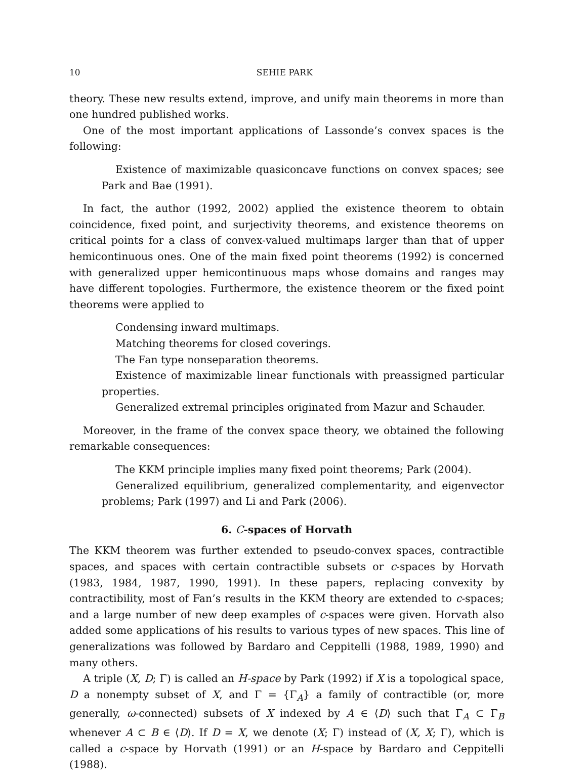10 SEHIE PARK
theory. These new results extend, improve, and unify main theorems in more than one hundred published works.
One of the most important applications of Lassonde’s convex spaces is the following:
Existence of maximizable quasiconcave functions on convex spaces; see Park and Bae (1991).
In fact, the author (1992, 2002) applied the existence theorem to obtain coincidence, fixed point, and surjectivity theorems, and existence theorems on critical points for a class of convex-valued multimaps larger than that of upper hemicontinuous ones. One of the main fixed point theorems (1992) is concerned with generalized upper hemicontinuous maps whose domains and ranges may have different topologies. Furthermore, the existence theorem or the fixed point theorems were applied to
Condensing inward multimaps.
Matching theorems for closed coverings.
The Fan type nonseparation theorems.
Existence of maximizable linear functionals with preassigned particular properties.
Generalized extremal principles originated from Mazur and Schauder.
Moreover, in the frame of the convex space theory, we obtained the following remarkable consequences:
The KKM principle implies many fixed point theorems; Park (2004).
Generalized equilibrium, generalized complementarity, and eigenvector problems; Park (1997) and Li and Park (2006).
6. C-spaces of Horvath
The KKM theorem was further extended to pseudo-convex spaces, contractible spaces, and spaces with certain contractible subsets or c-spaces by Horvath (1983, 1984, 1987, 1990, 1991). In these papers, replacing convexity by contractibility, most of Fan’s results in the KKM theory are extended to c-spaces; and a large number of new deep examples of c-spaces were given. Horvath also added some applications of his results to various types of new spaces. This line of generalizations was followed by Bardaro and Ceppitelli (1988, 1989, 1990) and many others.
A triple (X, D; Γ) is called an H-space by Park (1992) if X is a topological space, D a nonempty subset of X, and Γ = {Γ<sub>A</sub>} a family of contractible (or, more generally, ω-connected) subsets of X indexed by A ∈ ⟨D⟩ such that Γ<sub>A</sub> ⊂ Γ<sub>B</sub> whenever A ⊂ B ∈ ⟨D⟩. If D = X, we denote (X; Γ) instead of (X, X; Γ), which is called a c-space by Horvath (1991) or an H-space by Bardaro and Ceppitelli (1988).